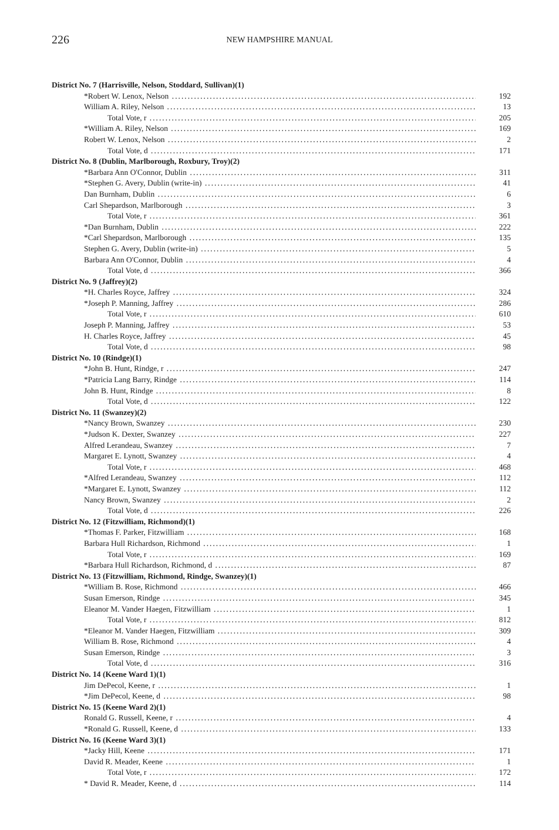226 NEW HAMPSHIRE MANUAL
| District No. 7 (Harrisville, Nelson, Stoddard, Sullivan)(1) | |
| --- | --- |
| *Robert W. Lenox, Nelson | 192 |
| William A. Riley, Nelson | 13 |
| Total Vote, r | 205 |
| *William A. Riley, Nelson | 169 |
| Robert W. Lenox, Nelson | 2 |
| Total Vote, d | 171 |
| District No. 8 (Dublin, Marlborough, Roxbury, Troy)(2) | |
| *Barbara Ann O'Connor, Dublin | 311 |
| *Stephen G. Avery, Dublin (write-in) | 41 |
| Dan Burnham, Dublin | 6 |
| Carl Shepardson, Marlborough | 3 |
| Total Vote, r | 361 |
| *Dan Burnham, Dublin | 222 |
| *Carl Shepardson, Marlborough | 135 |
| Stephen G. Avery, Dublin (write-in) | 5 |
| Barbara Ann O'Connor, Dublin | 4 |
| Total Vote, d | 366 |
| District No. 9 (Jaffrey)(2) | |
| *H. Charles Royce, Jaffrey | 324 |
| *Joseph P. Manning, Jaffrey | 286 |
| Total Vote, r | 610 |
| Joseph P. Manning, Jaffrey | 53 |
| H. Charles Royce, Jaffrey | 45 |
| Total Vote, d | 98 |
| District No. 10 (Rindge)(1) | |
| *John B. Hunt, Rindge, r | 247 |
| *Patricia Lang Barry, Rindge | 114 |
| John B. Hunt, Rindge | 8 |
| Total Vote, d | 122 |
| District No. 11 (Swanzey)(2) | |
| *Nancy Brown, Swanzey | 230 |
| *Judson K. Dexter, Swanzey | 227 |
| Alfred Lerandeau, Swanzey | 7 |
| Margaret E. Lynott, Swanzey | 4 |
| Total Vote, r | 468 |
| *Alfred Lerandeau, Swanzey | 112 |
| *Margaret E. Lynott, Swanzey | 112 |
| Nancy Brown, Swanzey | 2 |
| Total Vote, d | 226 |
| District No. 12 (Fitzwilliam, Richmond)(1) | |
| *Thomas F. Parker, Fitzwilliam | 168 |
| Barbara Hull Richardson, Richmond | 1 |
| Total Vote, r | 169 |
| *Barbara Hull Richardson, Richmond, d | 87 |
| District No. 13 (Fitzwilliam, Richmond, Rindge, Swanzey)(1) | |
| *William B. Rose, Richmond | 466 |
| Susan Emerson, Rindge | 345 |
| Eleanor M. Vander Haegen, Fitzwilliam | 1 |
| Total Vote, r | 812 |
| *Eleanor M. Vander Haegen, Fitzwilliam | 309 |
| William B. Rose, Richmond | 4 |
| Susan Emerson, Rindge | 3 |
| Total Vote, d | 316 |
| District No. 14 (Keene Ward 1)(1) | |
| Jim DePecol, Keene, r | 1 |
| *Jim DePecol, Keene, d | 98 |
| District No. 15 (Keene Ward 2)(1) | |
| Ronald G. Russell, Keene, r | 4 |
| *Ronald G. Russell, Keene, d | 133 |
| District No. 16 (Keene Ward 3)(1) | |
| *Jacky Hill, Keene | 171 |
| David R. Meader, Keene | 1 |
| Total Vote, r | 172 |
| * David R. Meader, Keene, d | 114 |